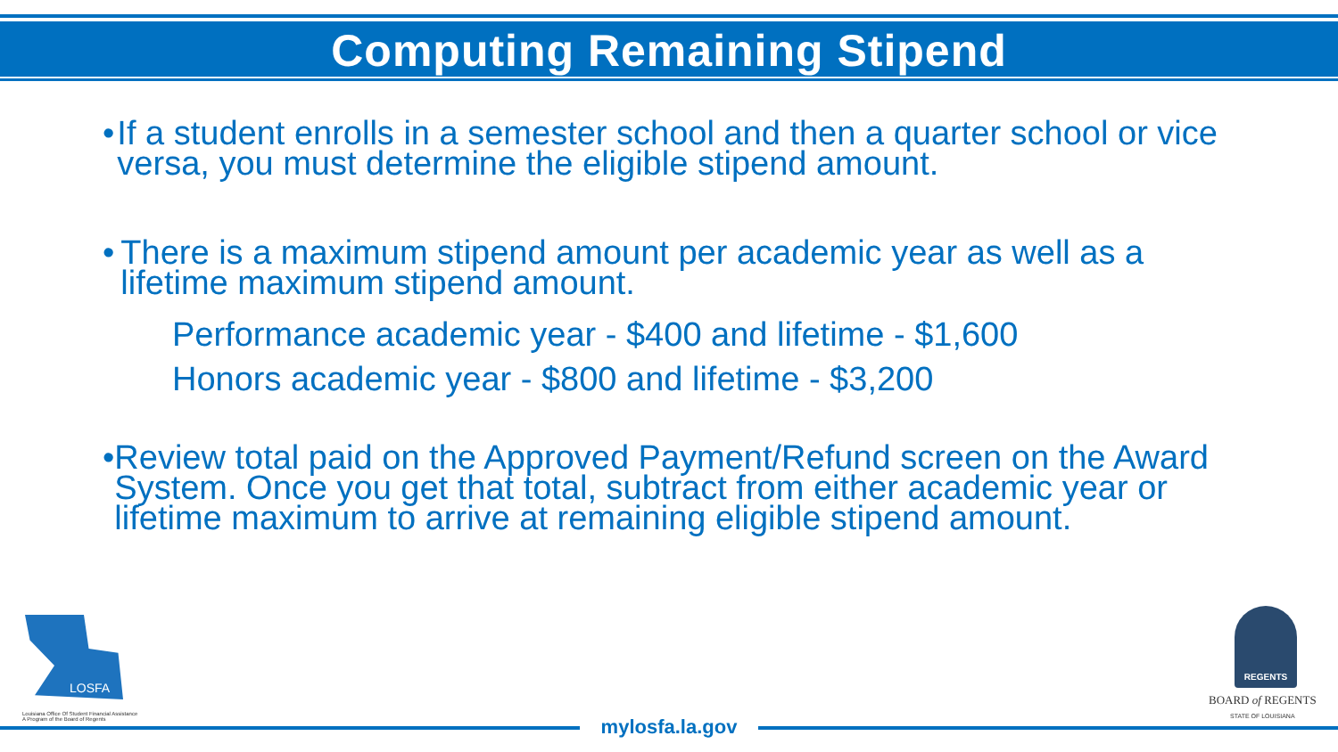Computing Remaining Stipend
• If a student enrolls in a semester school and then a quarter school or vice versa, you must determine the eligible stipend amount.
• There is a maximum stipend amount per academic year as well as a lifetime maximum stipend amount.
Performance academic year - $400 and lifetime - $1,600
Honors academic year - $800 and lifetime - $3,200
• Review total paid on the Approved Payment/Refund screen on the Award System. Once you get that total, subtract from either academic year or lifetime maximum to arrive at remaining eligible stipend amount.
LOSFA
Louisiana Office Of Student Financial Assistance
A Program of the Board of Regents
REGENTS
BOARD of REGENTS
STATE OF LOUISIANA
mylosfa.la.gov